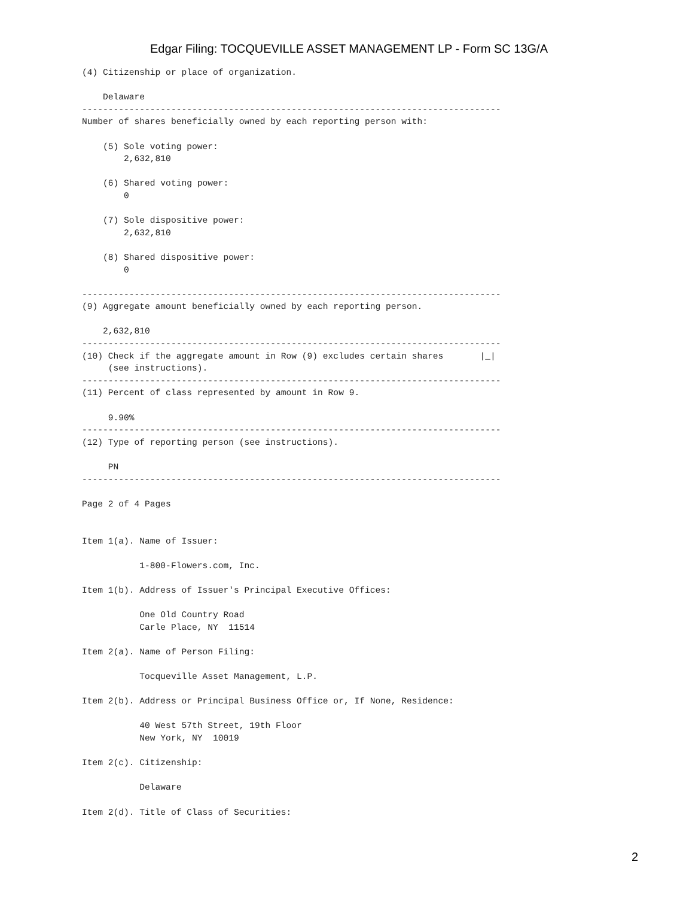Edgar Filing: TOCQUEVILLE ASSET MANAGEMENT LP - Form SC 13G/A
(4) Citizenship or place of organization.

    Delaware
--------------------------------------------------------------------------------
Number of shares beneficially owned by each reporting person with:

    (5) Sole voting power:
        2,632,810

    (6) Shared voting power:
        0

    (7) Sole dispositive power:
        2,632,810

    (8) Shared dispositive power:
        0

--------------------------------------------------------------------------------
(9) Aggregate amount beneficially owned by each reporting person.

    2,632,810
--------------------------------------------------------------------------------
(10) Check if the aggregate amount in Row (9) excludes certain shares       |_|
     (see instructions).
--------------------------------------------------------------------------------
(11) Percent of class represented by amount in Row 9.

     9.90%
--------------------------------------------------------------------------------
(12) Type of reporting person (see instructions).

     PN
--------------------------------------------------------------------------------

Page 2 of 4 Pages


Item 1(a). Name of Issuer:

           1-800-Flowers.com, Inc.

Item 1(b). Address of Issuer's Principal Executive Offices:

           One Old Country Road
           Carle Place, NY  11514

Item 2(a). Name of Person Filing:

           Tocqueville Asset Management, L.P.

Item 2(b). Address or Principal Business Office or, If None, Residence:

           40 West 57th Street, 19th Floor
           New York, NY  10019

Item 2(c). Citizenship:

           Delaware

Item 2(d). Title of Class of Securities:
2